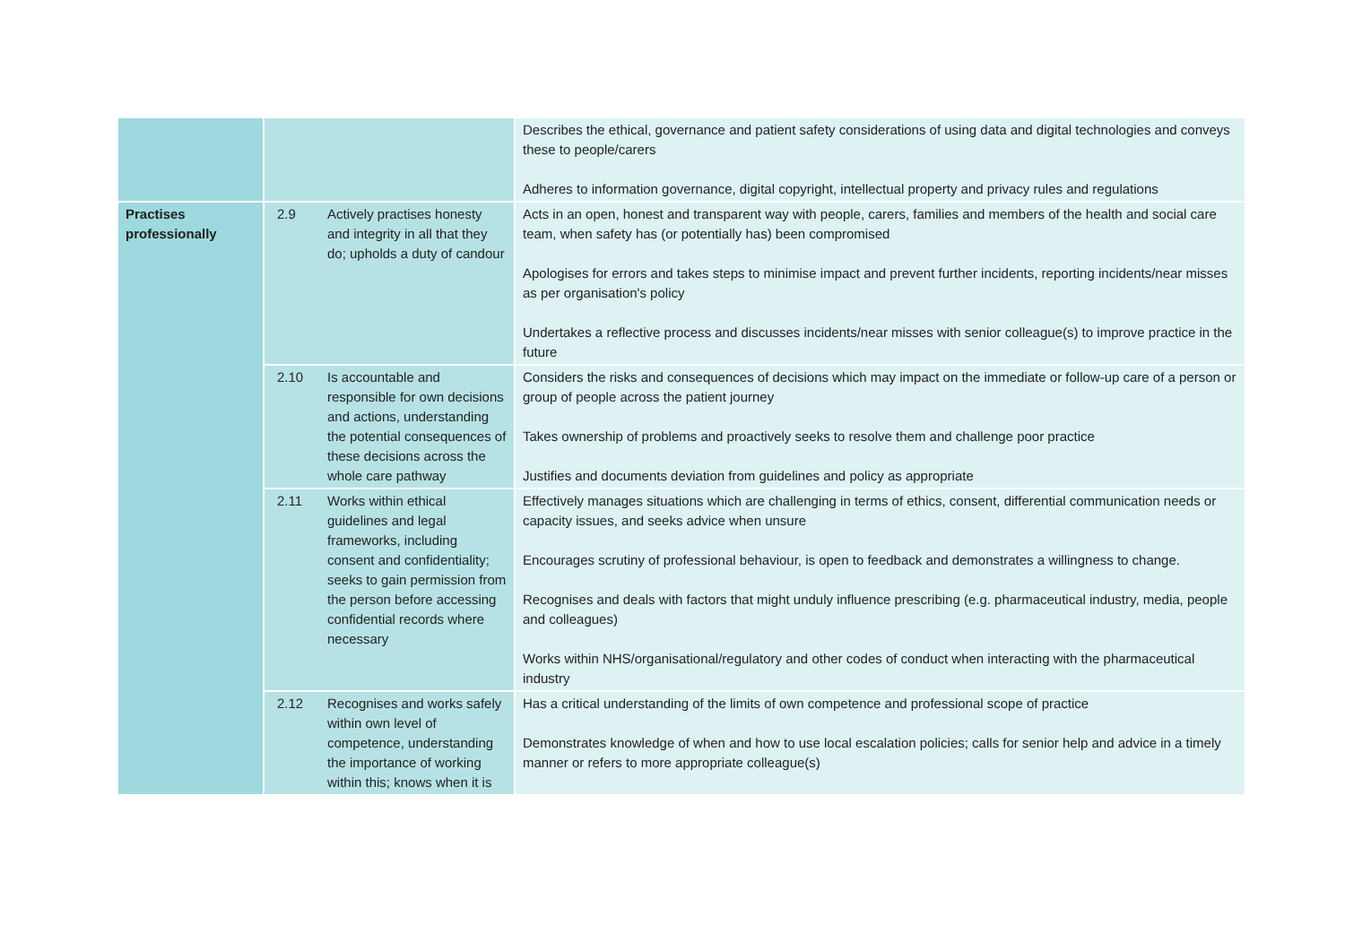| | | | Describes the ethical, governance and patient safety considerations of using data and digital technologies and conveys these to people/carers Adheres to information governance, digital copyright, intellectual property and privacy rules and regulations |
| Practises professionally | 2.9 | Actively practises honesty and integrity in all that they do; upholds a duty of candour | Acts in an open, honest and transparent way with people, carers, families and members of the health and social care team, when safety has (or potentially has) been compromised Apologises for errors and takes steps to minimise impact and prevent further incidents, reporting incidents/near misses as per organisation's policy Undertakes a reflective process and discusses incidents/near misses with senior colleague(s) to improve practice in the future |
| | 2.10 | Is accountable and responsible for own decisions and actions, understanding the potential consequences of these decisions across the whole care pathway | Considers the risks and consequences of decisions which may impact on the immediate or follow-up care of a person or group of people across the patient journey Takes ownership of problems and proactively seeks to resolve them and challenge poor practice Justifies and documents deviation from guidelines and policy as appropriate |
| | 2.11 | Works within ethical guidelines and legal frameworks, including consent and confidentiality; seeks to gain permission from the person before accessing confidential records where necessary | Effectively manages situations which are challenging in terms of ethics, consent, differential communication needs or capacity issues, and seeks advice when unsure Encourages scrutiny of professional behaviour, is open to feedback and demonstrates a willingness to change. Recognises and deals with factors that might unduly influence prescribing (e.g. pharmaceutical industry, media, people and colleagues) Works within NHS/organisational/regulatory and other codes of conduct when interacting with the pharmaceutical industry |
| | 2.12 | Recognises and works safely within own level of competence, understanding the importance of working within this; knows when it is | Has a critical understanding of the limits of own competence and professional scope of practice Demonstrates knowledge of when and how to use local escalation policies; calls for senior help and advice in a timely manner or refers to more appropriate colleague(s) |